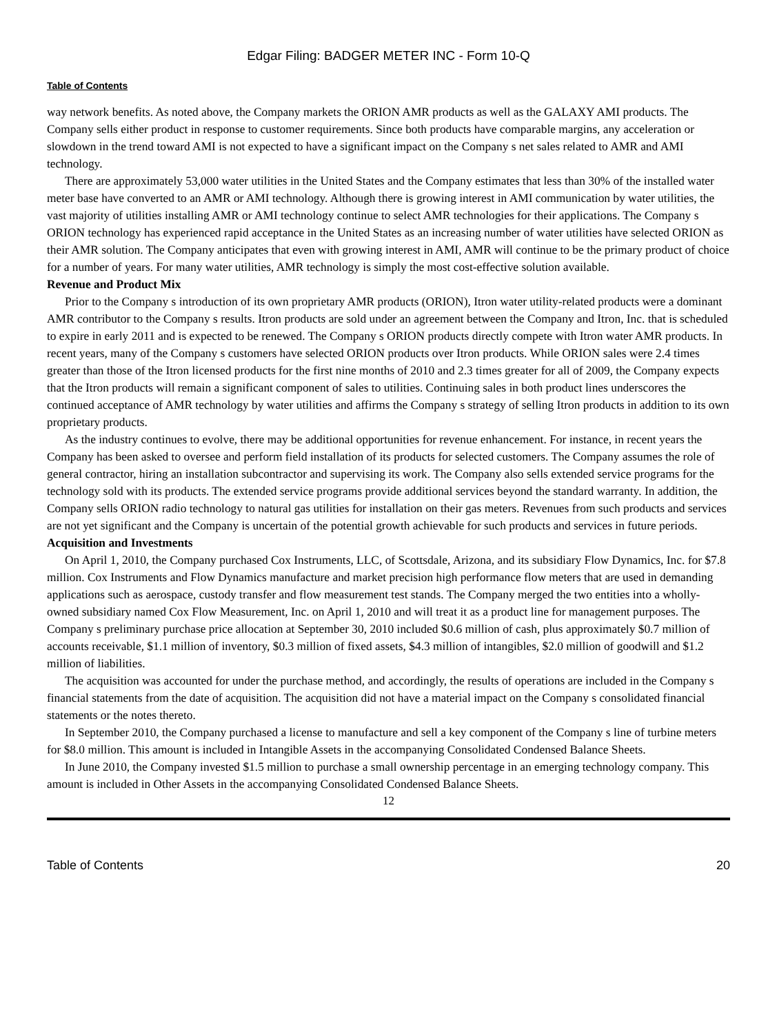Edgar Filing: BADGER METER INC - Form 10-Q
Table of Contents
way network benefits. As noted above, the Company markets the ORION AMR products as well as the GALAXY AMI products. The Company sells either product in response to customer requirements. Since both products have comparable margins, any acceleration or slowdown in the trend toward AMI is not expected to have a significant impact on the Company s net sales related to AMR and AMI technology.
There are approximately 53,000 water utilities in the United States and the Company estimates that less than 30% of the installed water meter base have converted to an AMR or AMI technology. Although there is growing interest in AMI communication by water utilities, the vast majority of utilities installing AMR or AMI technology continue to select AMR technologies for their applications. The Company s ORION technology has experienced rapid acceptance in the United States as an increasing number of water utilities have selected ORION as their AMR solution. The Company anticipates that even with growing interest in AMI, AMR will continue to be the primary product of choice for a number of years. For many water utilities, AMR technology is simply the most cost-effective solution available.
Revenue and Product Mix
Prior to the Company s introduction of its own proprietary AMR products (ORION), Itron water utility-related products were a dominant AMR contributor to the Company s results. Itron products are sold under an agreement between the Company and Itron, Inc. that is scheduled to expire in early 2011 and is expected to be renewed. The Company s ORION products directly compete with Itron water AMR products. In recent years, many of the Company s customers have selected ORION products over Itron products. While ORION sales were 2.4 times greater than those of the Itron licensed products for the first nine months of 2010 and 2.3 times greater for all of 2009, the Company expects that the Itron products will remain a significant component of sales to utilities. Continuing sales in both product lines underscores the continued acceptance of AMR technology by water utilities and affirms the Company s strategy of selling Itron products in addition to its own proprietary products.
As the industry continues to evolve, there may be additional opportunities for revenue enhancement. For instance, in recent years the Company has been asked to oversee and perform field installation of its products for selected customers. The Company assumes the role of general contractor, hiring an installation subcontractor and supervising its work. The Company also sells extended service programs for the technology sold with its products. The extended service programs provide additional services beyond the standard warranty. In addition, the Company sells ORION radio technology to natural gas utilities for installation on their gas meters. Revenues from such products and services are not yet significant and the Company is uncertain of the potential growth achievable for such products and services in future periods.
Acquisition and Investments
On April 1, 2010, the Company purchased Cox Instruments, LLC, of Scottsdale, Arizona, and its subsidiary Flow Dynamics, Inc. for $7.8 million. Cox Instruments and Flow Dynamics manufacture and market precision high performance flow meters that are used in demanding applications such as aerospace, custody transfer and flow measurement test stands. The Company merged the two entities into a wholly-owned subsidiary named Cox Flow Measurement, Inc. on April 1, 2010 and will treat it as a product line for management purposes. The Company s preliminary purchase price allocation at September 30, 2010 included $0.6 million of cash, plus approximately $0.7 million of accounts receivable, $1.1 million of inventory, $0.3 million of fixed assets, $4.3 million of intangibles, $2.0 million of goodwill and $1.2 million of liabilities.
The acquisition was accounted for under the purchase method, and accordingly, the results of operations are included in the Company s financial statements from the date of acquisition. The acquisition did not have a material impact on the Company s consolidated financial statements or the notes thereto.
In September 2010, the Company purchased a license to manufacture and sell a key component of the Company s line of turbine meters for $8.0 million. This amount is included in Intangible Assets in the accompanying Consolidated Condensed Balance Sheets.
In June 2010, the Company invested $1.5 million to purchase a small ownership percentage in an emerging technology company. This amount is included in Other Assets in the accompanying Consolidated Condensed Balance Sheets.
12
Table of Contents 20